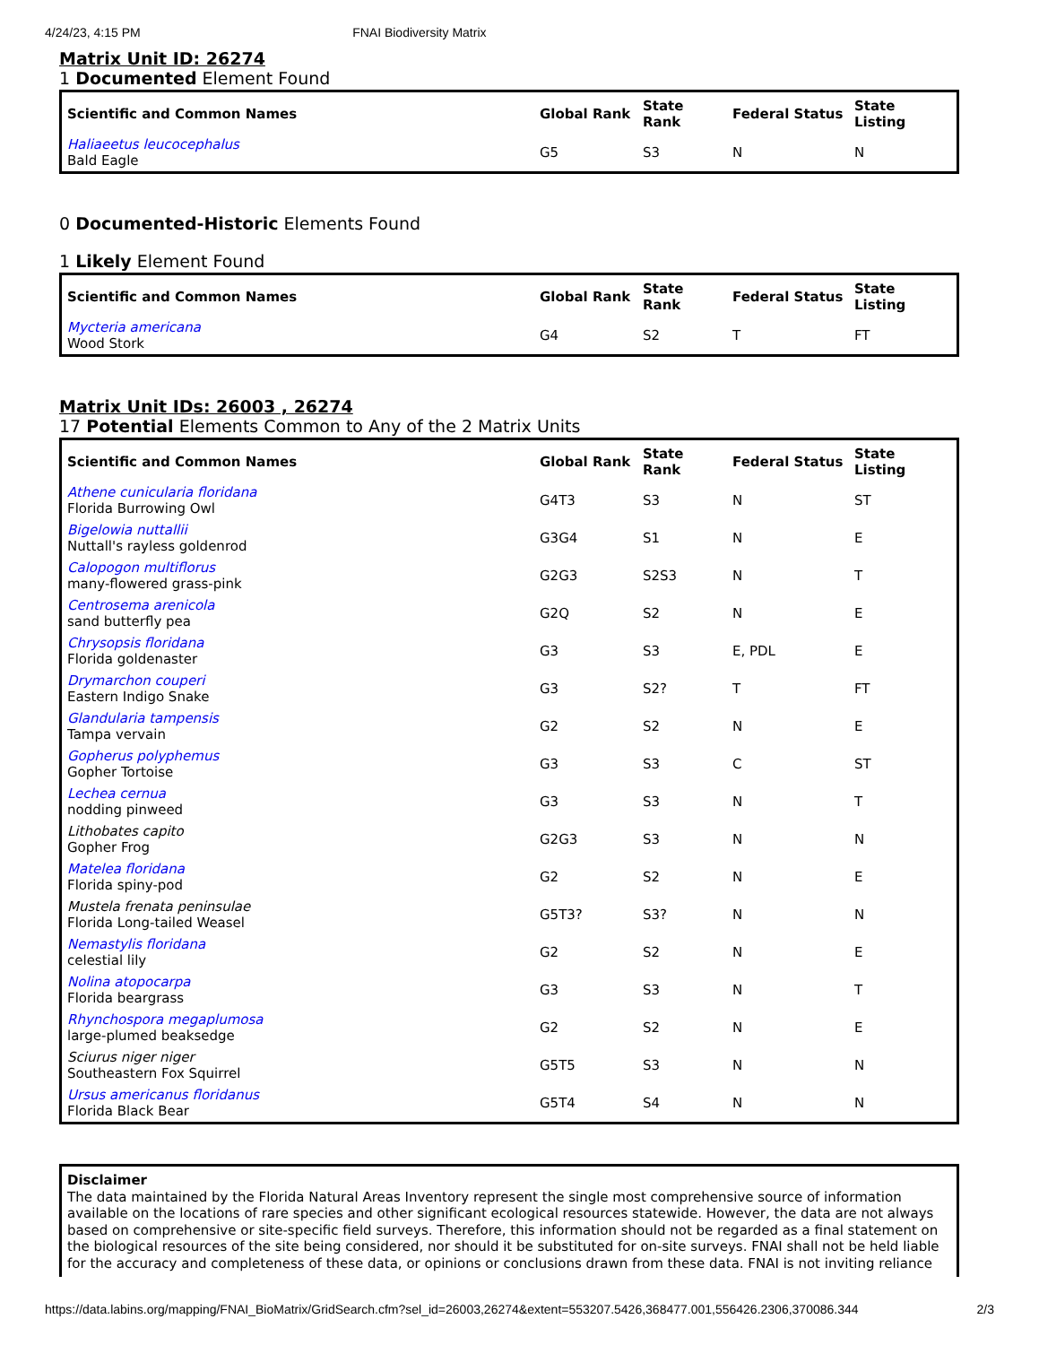4/24/23, 4:15 PM FNAI Biodiversity Matrix
Matrix Unit ID: 26274
1 Documented Element Found
| Scientific and Common Names | Global Rank | State Rank | Federal Status | State Listing |
| --- | --- | --- | --- | --- |
| Haliaeetus leucocephalus Bald Eagle | G5 | S3 | N | N |
0 Documented-Historic Elements Found
1 Likely Element Found
| Scientific and Common Names | Global Rank | State Rank | Federal Status | State Listing |
| --- | --- | --- | --- | --- |
| Mycteria americana Wood Stork | G4 | S2 | T | FT |
Matrix Unit IDs: 26003 , 26274
17 Potential Elements Common to Any of the 2 Matrix Units
| Scientific and Common Names | Global Rank | State Rank | Federal Status | State Listing |
| --- | --- | --- | --- | --- |
| Athene cunicularia floridana Florida Burrowing Owl | G4T3 | S3 | N | ST |
| Bigelowia nuttallii Nuttall's rayless goldenrod | G3G4 | S1 | N | E |
| Calopogon multiflorus many-flowered grass-pink | G2G3 | S2S3 | N | T |
| Centrosema arenicola sand butterfly pea | G2Q | S2 | N | E |
| Chrysopsis floridana Florida goldenaster | G3 | S3 | E, PDL | E |
| Drymarchon couperi Eastern Indigo Snake | G3 | S2? | T | FT |
| Glandularia tampensis Tampa vervain | G2 | S2 | N | E |
| Gopherus polyphemus Gopher Tortoise | G3 | S3 | C | ST |
| Lechea cernua nodding pinweed | G3 | S3 | N | T |
| Lithobates capito Gopher Frog | G2G3 | S3 | N | N |
| Matelea floridana Florida spiny-pod | G2 | S2 | N | E |
| Mustela frenata peninsulae Florida Long-tailed Weasel | G5T3? | S3? | N | N |
| Nemastylis floridana celestial lily | G2 | S2 | N | E |
| Nolina atopocarpa Florida beargrass | G3 | S3 | N | T |
| Rhynchospora megaplumosa large-plumed beaksedge | G2 | S2 | N | E |
| Sciurus niger niger Southeastern Fox Squirrel | G5T5 | S3 | N | N |
| Ursus americanus floridanus Florida Black Bear | G5T4 | S4 | N | N |
Disclaimer
The data maintained by the Florida Natural Areas Inventory represent the single most comprehensive source of information available on the locations of rare species and other significant ecological resources statewide. However, the data are not always based on comprehensive or site-specific field surveys. Therefore, this information should not be regarded as a final statement on the biological resources of the site being considered, nor should it be substituted for on-site surveys. FNAI shall not be held liable for the accuracy and completeness of these data, or opinions or conclusions drawn from these data. FNAI is not inviting reliance
https://data.labins.org/mapping/FNAI_BioMatrix/GridSearch.cfm?sel_id=26003,26274&extent=553207.5426,368477.001,556426.2306,370086.344 2/3